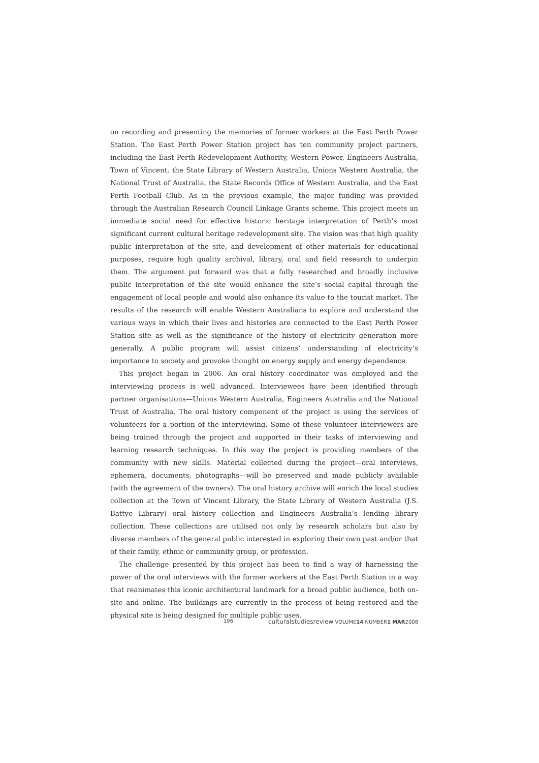on recording and presenting the memories of former workers at the East Perth Power Station. The East Perth Power Station project has ten community project partners, including the East Perth Redevelopment Authority, Western Power, Engineers Australia, Town of Vincent, the State Library of Western Australia, Unions Western Australia, the National Trust of Australia, the State Records Office of Western Australia, and the East Perth Football Club. As in the previous example, the major funding was provided through the Australian Research Council Linkage Grants scheme. This project meets an immediate social need for effective historic heritage interpretation of Perth’s most significant current cultural heritage redevelopment site. The vision was that high quality public interpretation of the site, and development of other materials for educational purposes, require high quality archival, library, oral and field research to underpin them. The argument put forward was that a fully researched and broadly inclusive public interpretation of the site would enhance the site’s social capital through the engagement of local people and would also enhance its value to the tourist market. The results of the research will enable Western Australians to explore and understand the various ways in which their lives and histories are connected to the East Perth Power Station site as well as the significance of the history of electricity generation more generally. A public program will assist citizens’ understanding of electricity’s importance to society and provoke thought on energy supply and energy dependence.
This project began in 2006. An oral history coordinator was employed and the interviewing process is well advanced. Interviewees have been identified through partner organisations—Unions Western Australia, Engineers Australia and the National Trust of Australia. The oral history component of the project is using the services of volunteers for a portion of the interviewing. Some of these volunteer interviewers are being trained through the project and supported in their tasks of interviewing and learning research techniques. In this way the project is providing members of the community with new skills. Material collected during the project—oral interviews, ephemera, documents, photographs—will be preserved and made publicly available (with the agreement of the owners). The oral history archive will enrich the local studies collection at the Town of Vincent Library, the State Library of Western Australia (J.S. Battye Library) oral history collection and Engineers Australia’s lending library collection. These collections are utilised not only by research scholars but also by diverse members of the general public interested in exploring their own past and/or that of their family, ethnic or community group, or profession.
The challenge presented by this project has been to find a way of harnessing the power of the oral interviews with the former workers at the East Perth Station in a way that reanimates this iconic architectural landmark for a broad public audience, both on-site and online. The buildings are currently in the process of being restored and the physical site is being designed for multiple public uses.
196 culturalstudiesreview VOLUME14 NUMBER1 MAR2008